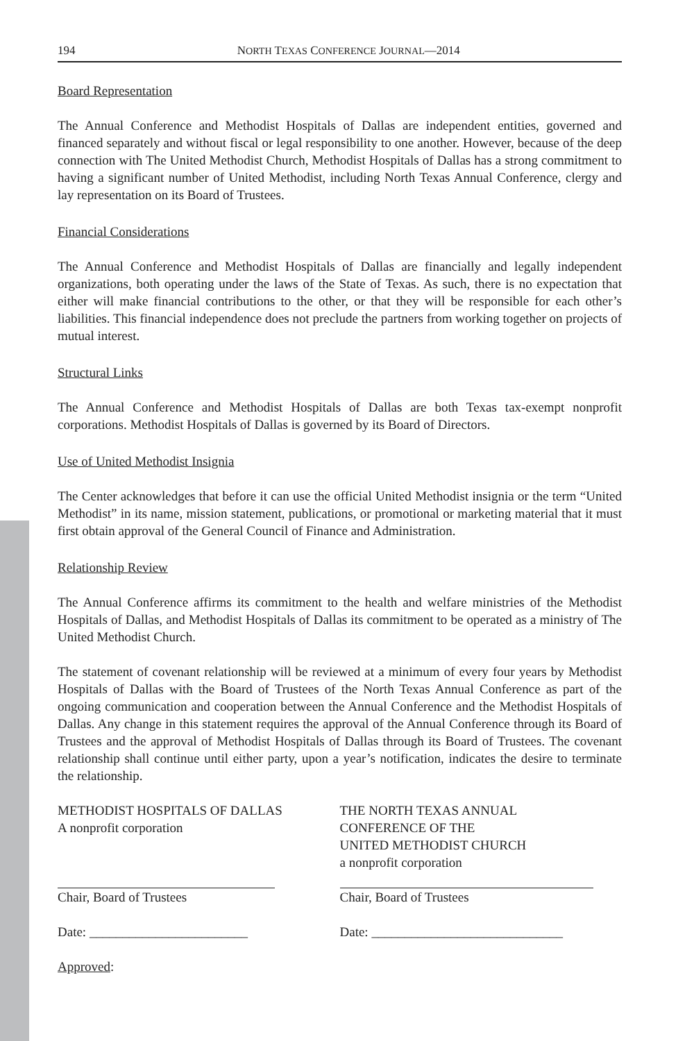194 NORTH TEXAS CONFERENCE JOURNAL—2014
Board Representation
The Annual Conference and Methodist Hospitals of Dallas are independent entities, governed and financed separately and without fiscal or legal responsibility to one another. However, because of the deep connection with The United Methodist Church, Methodist Hospitals of Dallas has a strong commitment to having a significant number of United Methodist, including North Texas Annual Conference, clergy and lay representation on its Board of Trustees.
Financial Considerations
The Annual Conference and Methodist Hospitals of Dallas are financially and legally independent organizations, both operating under the laws of the State of Texas. As such, there is no expectation that either will make financial contributions to the other, or that they will be responsible for each other’s liabilities. This financial independence does not preclude the partners from working together on projects of mutual interest.
Structural Links
The Annual Conference and Methodist Hospitals of Dallas are both Texas tax-exempt nonprofit corporations. Methodist Hospitals of Dallas is governed by its Board of Directors.
Use of United Methodist Insignia
The Center acknowledges that before it can use the official United Methodist insignia or the term “United Methodist” in its name, mission statement, publications, or promotional or marketing material that it must first obtain approval of the General Council of Finance and Administration.
Relationship Review
The Annual Conference affirms its commitment to the health and welfare ministries of the Methodist Hospitals of Dallas, and Methodist Hospitals of Dallas its commitment to be operated as a ministry of The United Methodist Church.
The statement of covenant relationship will be reviewed at a minimum of every four years by Methodist Hospitals of Dallas with the Board of Trustees of the North Texas Annual Conference as part of the ongoing communication and cooperation between the Annual Conference and the Methodist Hospitals of Dallas. Any change in this statement requires the approval of the Annual Conference through its Board of Trustees and the approval of Methodist Hospitals of Dallas through its Board of Trustees. The covenant relationship shall continue until either party, upon a year’s notification, indicates the desire to terminate the relationship.
METHODIST HOSPITALS OF DALLAS
A nonprofit corporation
Chair, Board of Trustees
Date: ________________________
Approved:
THE NORTH TEXAS ANNUAL
CONFERENCE OF THE
UNITED METHODIST CHURCH
a nonprofit corporation
Chair, Board of Trustees
Date: _____________________________